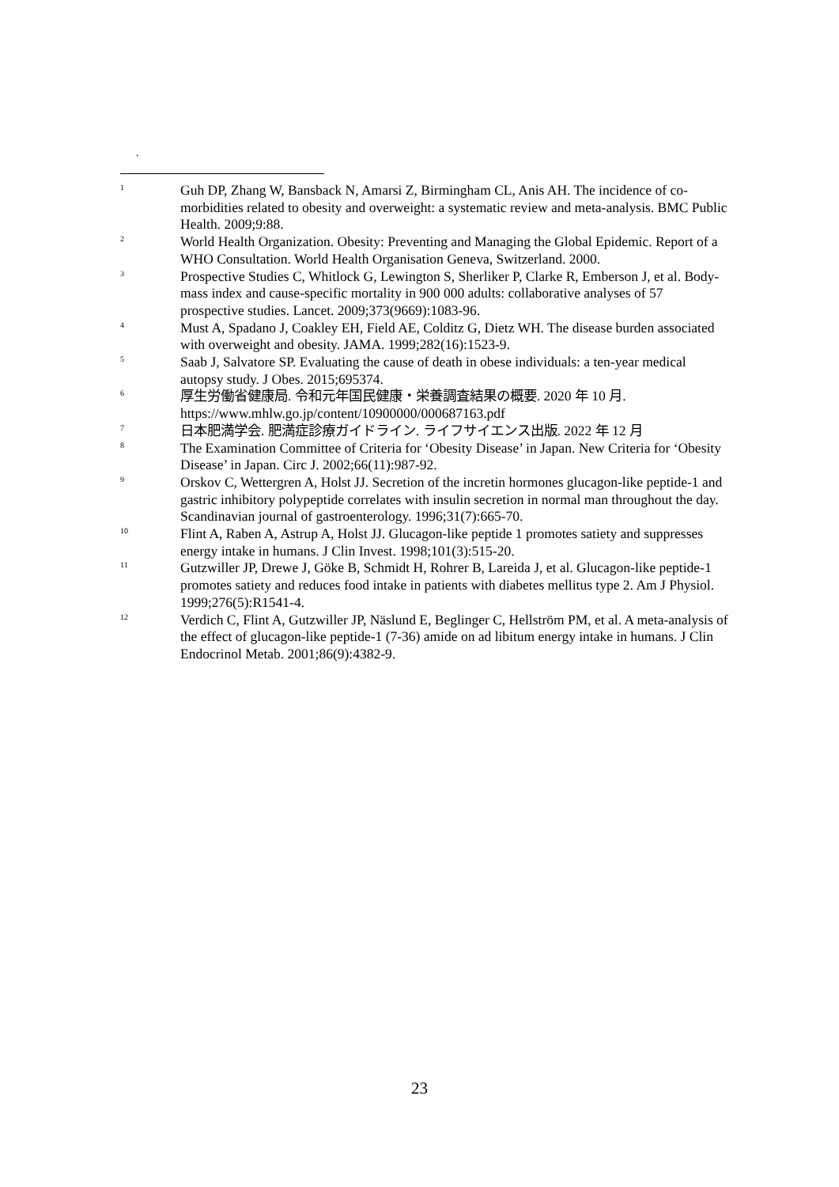.
1
Guh DP, Zhang W, Bansback N, Amarsi Z, Birmingham CL, Anis AH. The incidence of co-morbidities related to obesity and overweight: a systematic review and meta-analysis. BMC Public Health. 2009;9:88.
2
World Health Organization. Obesity: Preventing and Managing the Global Epidemic. Report of a WHO Consultation. World Health Organisation Geneva, Switzerland. 2000.
3
Prospective Studies C, Whitlock G, Lewington S, Sherliker P, Clarke R, Emberson J, et al. Body-mass index and cause-specific mortality in 900 000 adults: collaborative analyses of 57 prospective studies. Lancet. 2009;373(9669):1083-96.
4
Must A, Spadano J, Coakley EH, Field AE, Colditz G, Dietz WH. The disease burden associated with overweight and obesity. JAMA. 1999;282(16):1523-9.
5
Saab J, Salvatore SP. Evaluating the cause of death in obese individuals: a ten-year medical autopsy study. J Obes. 2015;695374.
6
厚生労働省健康局. 令和元年国民健康・栄養調査結果の概要. 2020 年 10 月. https://www.mhlw.go.jp/content/10900000/000687163.pdf
7
日本肥満学会. 肥満症診療ガイドライン. ライフサイエンス出版. 2022 年 12 月
8
The Examination Committee of Criteria for ‘Obesity Disease’ in Japan. New Criteria for ‘Obesity Disease’ in Japan. Circ J. 2002;66(11):987-92.
9
Orskov C, Wettergren A, Holst JJ. Secretion of the incretin hormones glucagon-like peptide-1 and gastric inhibitory polypeptide correlates with insulin secretion in normal man throughout the day. Scandinavian journal of gastroenterology. 1996;31(7):665-70.
10
Flint A, Raben A, Astrup A, Holst JJ. Glucagon-like peptide 1 promotes satiety and suppresses energy intake in humans. J Clin Invest. 1998;101(3):515-20.
11
Gutzwiller JP, Drewe J, Göke B, Schmidt H, Rohrer B, Lareida J, et al. Glucagon-like peptide-1 promotes satiety and reduces food intake in patients with diabetes mellitus type 2. Am J Physiol. 1999;276(5):R1541-4.
12
Verdich C, Flint A, Gutzwiller JP, Näslund E, Beglinger C, Hellström PM, et al. A meta-analysis of the effect of glucagon-like peptide-1 (7-36) amide on ad libitum energy intake in humans. J Clin Endocrinol Metab. 2001;86(9):4382-9.
23